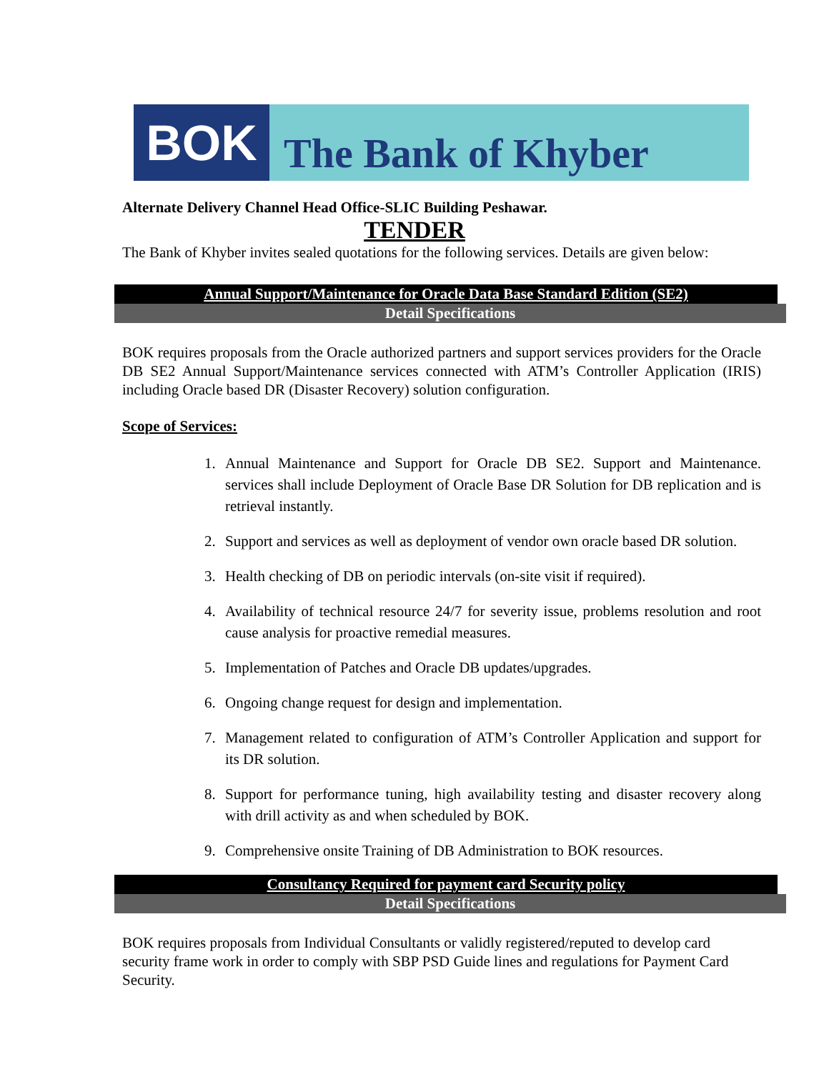BOK
The Bank of Khyber
Alternate Delivery Channel Head Office-SLIC Building Peshawar.
TENDER
The Bank of Khyber invites sealed quotations for the following services. Details are given below:
Annual Support/Maintenance for Oracle Data Base Standard Edition (SE2)
Detail Specifications
BOK requires proposals from the Oracle authorized partners and support services providers for the Oracle DB SE2 Annual Support/Maintenance services connected with ATM’s Controller Application (IRIS) including Oracle based DR (Disaster Recovery) solution configuration.
Scope of Services:
1. Annual Maintenance and Support for Oracle DB SE2. Support and Maintenance. services shall include Deployment of Oracle Base DR Solution for DB replication and is retrieval instantly.
2. Support and services as well as deployment of vendor own oracle based DR solution.
3. Health checking of DB on periodic intervals (on-site visit if required).
4. Availability of technical resource 24/7 for severity issue, problems resolution and root cause analysis for proactive remedial measures.
5. Implementation of Patches and Oracle DB updates/upgrades.
6. Ongoing change request for design and implementation.
7. Management related to configuration of ATM’s Controller Application and support for its DR solution.
8. Support for performance tuning, high availability testing and disaster recovery along with drill activity as and when scheduled by BOK.
9. Comprehensive onsite Training of DB Administration to BOK resources.
Consultancy Required for payment card Security policy
Detail Specifications
BOK requires proposals from Individual Consultants or validly registered/reputed to develop card security frame work in order to comply with SBP PSD Guide lines and regulations for Payment Card Security.